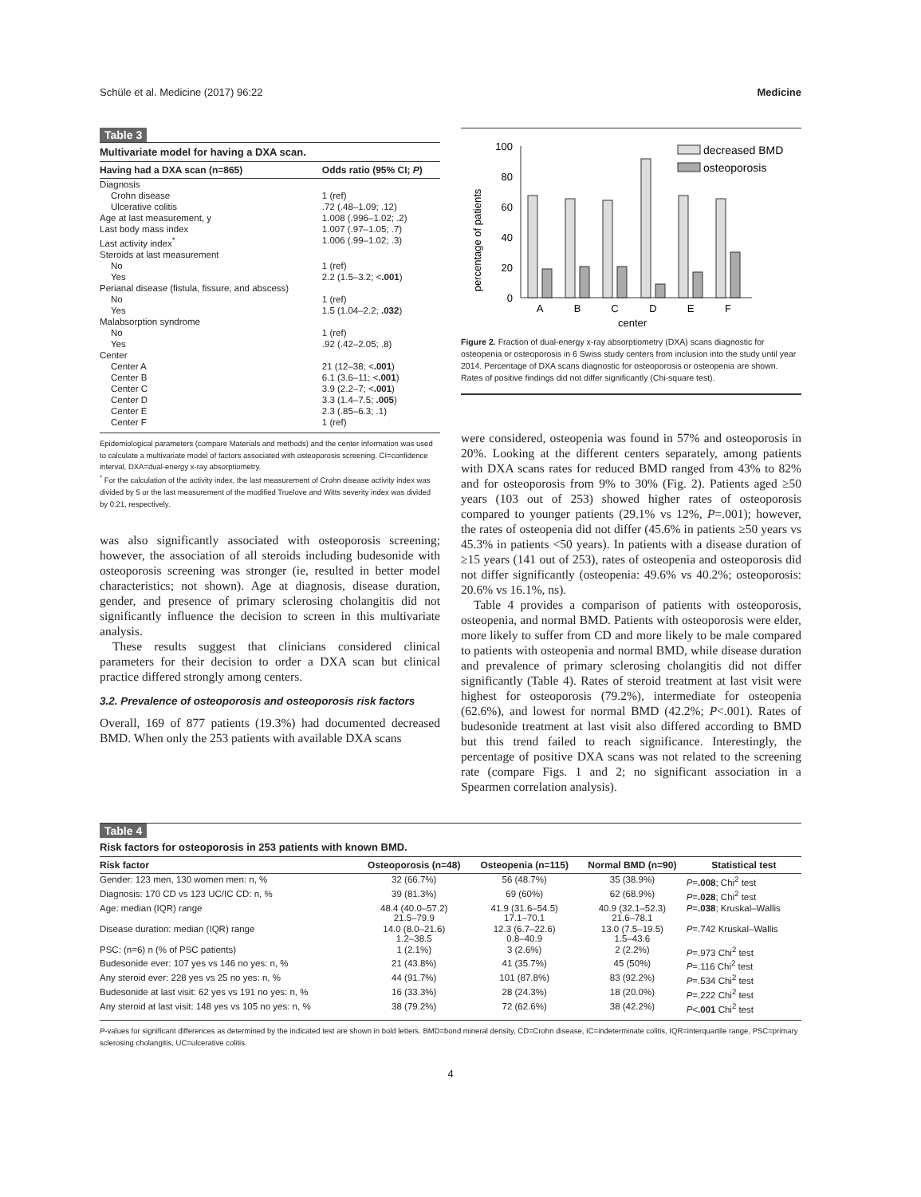Schüle et al. Medicine (2017) 96:22 Medicine
Table 3
Multivariate model for having a DXA scan.
| Having had a DXA scan (n=865) | Odds ratio (95% CI; P ) |
| --- | --- |
| Diagnosis | |
| Crohn disease | 1 (ref) |
| Ulcerative colitis | .72 (.48–1.09; .12) |
| Age at last measurement, y | 1.008 (.996–1.02; .2) |
| Last body mass index | 1.007 (.97–1.05; .7) |
| Last activity index<sup>*</sup> | 1.006 (.99–1.02; .3) |
| Steroids at last measurement | |
| No | 1 (ref) |
| Yes | 2.2 (1.5–3.2; < .001 ) |
| Perianal disease (fistula, fissure, and abscess) | |
| No | 1 (ref) |
| Yes | 1.5 (1.04–2.2; .032 ) |
| Malabsorption syndrome | |
| No | 1 (ref) |
| Yes | .92 (.42–2.05; .8) |
| Center | |
| Center A | 21 (12–38; < .001 ) |
| Center B | 6.1 (3.6–11; < .001 ) |
| Center C | 3.9 (2.2–7; < .001 ) |
| Center D | 3.3 (1.4–7.5; .005 ) |
| Center E | 2.3 (.85–6.3; .1) |
| Center F | 1 (ref) |
Epidemiological parameters (compare Materials and methods) and the center information was used to calculate a multivariate model of factors associated with osteoporosis screening. CI=confidence interval, DXA=dual-energy x-ray absorptiometry.
<sup>*</sup> For the calculation of the activity index, the last measurement of Crohn disease activity index was divided by 5 or the last measurement of the modified Truelove and Witts severity index was divided by 0.21, respectively.
was also significantly associated with osteoporosis screening; however, the association of all steroids including budesonide with osteoporosis screening was stronger (ie, resulted in better model characteristics; not shown). Age at diagnosis, disease duration, gender, and presence of primary sclerosing cholangitis did not significantly influence the decision to screen in this multivariate analysis.
These results suggest that clinicians considered clinical parameters for their decision to order a DXA scan but clinical practice differed strongly among centers.
3.2. Prevalence of osteoporosis and osteoporosis risk factors
Overall, 169 of 877 patients (19.3%) had documented decreased BMD. When only the 253 patients with available DXA scans
percentage of patients
100
80
60
40
20
0
decreased BMD
osteoporosis
A
B
C
D
E
F
center
Figure 2. Fraction of dual-energy x-ray absorptiometry (DXA) scans diagnostic for osteopenia or osteoporosis in 6 Swiss study centers from inclusion into the study until year 2014. Percentage of DXA scans diagnostic for osteoporosis or osteopenia are shown. Rates of positive findings did not differ significantly (Chi-square test).
were considered, osteopenia was found in 57% and osteoporosis in 20%. Looking at the different centers separately, among patients with DXA scans rates for reduced BMD ranged from 43% to 82% and for osteoporosis from 9% to 30% (Fig. 2). Patients aged ≥50 years (103 out of 253) showed higher rates of osteoporosis compared to younger patients (29.1% vs 12%, P=.001); however, the rates of osteopenia did not differ (45.6% in patients ≥50 years vs 45.3% in patients <50 years). In patients with a disease duration of ≥15 years (141 out of 253), rates of osteopenia and osteoporosis did not differ significantly (osteopenia: 49.6% vs 40.2%; osteoporosis: 20.6% vs 16.1%, ns).
Table 4 provides a comparison of patients with osteoporosis, osteopenia, and normal BMD. Patients with osteoporosis were elder, more likely to suffer from CD and more likely to be male compared to patients with osteopenia and normal BMD, while disease duration and prevalence of primary sclerosing cholangitis did not differ significantly (Table 4). Rates of steroid treatment at last visit were highest for osteoporosis (79.2%), intermediate for osteopenia (62.6%), and lowest for normal BMD (42.2%; P<.001). Rates of budesonide treatment at last visit also differed according to BMD but this trend failed to reach significance. Interestingly, the percentage of positive DXA scans was not related to the screening rate (compare Figs. 1 and 2; no significant association in a Spearmen correlation analysis).
Table 4
Risk factors for osteoporosis in 253 patients with known BMD.
| Risk factor | Osteoporosis (n=48) | Osteopenia (n=115) | Normal BMD (n=90) | Statistical test |
| --- | --- | --- | --- | --- |
| Gender: 123 men, 130 women men: n, % | 32 (66.7%) | 56 (48.7%) | 35 (38.9%) | P = .008 ; Chi<sup>2</sup> test |
| Diagnosis: 170 CD vs 123 UC/IC CD: n, % | 39 (81.3%) | 69 (60%) | 62 (68.9%) | P = .028 ; Chi<sup>2</sup> test |
| Age: median (IQR) range | 48.4 (40.0–57.2) 21.5–79.9 | 41.9 (31.6–54.5) 17.1–70.1 | 40.9 (32.1–52.3) 21.6–78.1 | P = .038 ; Kruskal–Wallis |
| Disease duration: median (IQR) range | 14.0 (8.0–21.6) 1.2–38.5 | 12.3 (6.7–22.6) 0.8–40.9 | 13.0 (7.5–19.5) 1.5–43.6 | P =.742 Kruskal–Wallis |
| PSC: (n=6) n (% of PSC patients) | 1 (2.1%) | 3 (2.6%) | 2 (2.2%) | P =.973 Chi<sup>2</sup> test |
| Budesonide ever: 107 yes vs 146 no yes: n, % | 21 (43.8%) | 41 (35.7%) | 45 (50%) | P =.116 Chi<sup>2</sup> test |
| Any steroid ever: 228 yes vs 25 no yes: n, % | 44 (91.7%) | 101 (87.8%) | 83 (92.2%) | P =.534 Chi<sup>2</sup> test |
| Budesonide at last visit: 62 yes vs 191 no yes: n, % | 16 (33.3%) | 28 (24.3%) | 18 (20.0%) | P =.222 Chi<sup>2</sup> test |
| Any steroid at last visit: 148 yes vs 105 no yes: n, % | 38 (79.2%) | 72 (62.6%) | 38 (42.2%) | P < .001 Chi<sup>2</sup> test |
P-values for significant differences as determined by the indicated test are shown in bold letters. BMD=bond mineral density, CD=Crohn disease, IC=indeterminate colitis, IQR=interquartile range, PSC=primary sclerosing cholangitis, UC=ulcerative colitis.
4